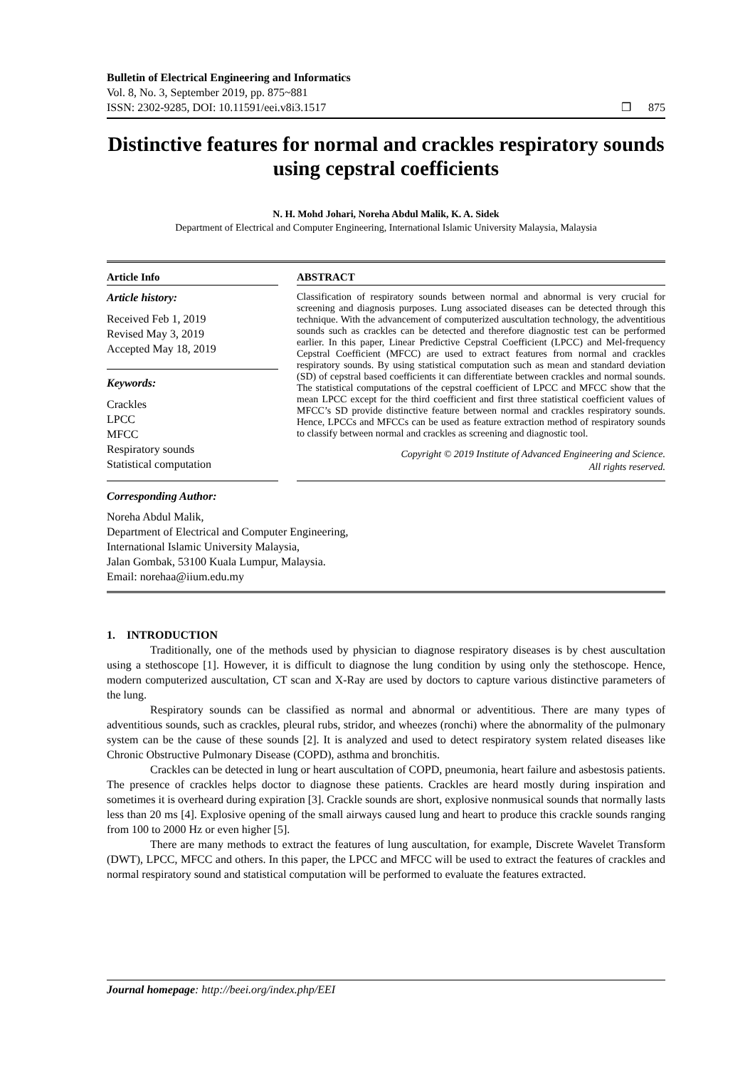Bulletin of Electrical Engineering and Informatics
Vol. 8, No. 3, September 2019, pp. 875~881
ISSN: 2302-9285, DOI: 10.11591/eei.v8i3.1517
❒ 875
Distinctive features for normal and crackles respiratory sounds using cepstral coefficients
N. H. Mohd Johari, Noreha Abdul Malik, K. A. Sidek
Department of Electrical and Computer Engineering, International Islamic University Malaysia, Malaysia
Article Info
Article history:
Received Feb 1, 2019
Revised May 3, 2019
Accepted May 18, 2019
Keywords:
Crackles
LPCC
MFCC
Respiratory sounds
Statistical computation
ABSTRACT
Classification of respiratory sounds between normal and abnormal is very crucial for screening and diagnosis purposes. Lung associated diseases can be detected through this technique. With the advancement of computerized auscultation technology, the adventitious sounds such as crackles can be detected and therefore diagnostic test can be performed earlier. In this paper, Linear Predictive Cepstral Coefficient (LPCC) and Mel-frequency Cepstral Coefficient (MFCC) are used to extract features from normal and crackles respiratory sounds. By using statistical computation such as mean and standard deviation (SD) of cepstral based coefficients it can differentiate between crackles and normal sounds. The statistical computations of the cepstral coefficient of LPCC and MFCC show that the mean LPCC except for the third coefficient and first three statistical coefficient values of MFCC’s SD provide distinctive feature between normal and crackles respiratory sounds. Hence, LPCCs and MFCCs can be used as feature extraction method of respiratory sounds to classify between normal and crackles as screening and diagnostic tool.
Copyright © 2019 Institute of Advanced Engineering and Science.
All rights reserved.
Corresponding Author:
Noreha Abdul Malik,
Department of Electrical and Computer Engineering,
International Islamic University Malaysia,
Jalan Gombak, 53100 Kuala Lumpur, Malaysia.
Email: norehaa@iium.edu.my
1. INTRODUCTION
Traditionally, one of the methods used by physician to diagnose respiratory diseases is by chest auscultation using a stethoscope [1]. However, it is difficult to diagnose the lung condition by using only the stethoscope. Hence, modern computerized auscultation, CT scan and X-Ray are used by doctors to capture various distinctive parameters of the lung.
Respiratory sounds can be classified as normal and abnormal or adventitious. There are many types of adventitious sounds, such as crackles, pleural rubs, stridor, and wheezes (ronchi) where the abnormality of the pulmonary system can be the cause of these sounds [2]. It is analyzed and used to detect respiratory system related diseases like Chronic Obstructive Pulmonary Disease (COPD), asthma and bronchitis.
Crackles can be detected in lung or heart auscultation of COPD, pneumonia, heart failure and asbestosis patients. The presence of crackles helps doctor to diagnose these patients. Crackles are heard mostly during inspiration and sometimes it is overheard during expiration [3]. Crackle sounds are short, explosive nonmusical sounds that normally lasts less than 20 ms [4]. Explosive opening of the small airways caused lung and heart to produce this crackle sounds ranging from 100 to 2000 Hz or even higher [5].
There are many methods to extract the features of lung auscultation, for example, Discrete Wavelet Transform (DWT), LPCC, MFCC and others. In this paper, the LPCC and MFCC will be used to extract the features of crackles and normal respiratory sound and statistical computation will be performed to evaluate the features extracted.
Journal homepage: http://beei.org/index.php/EEI